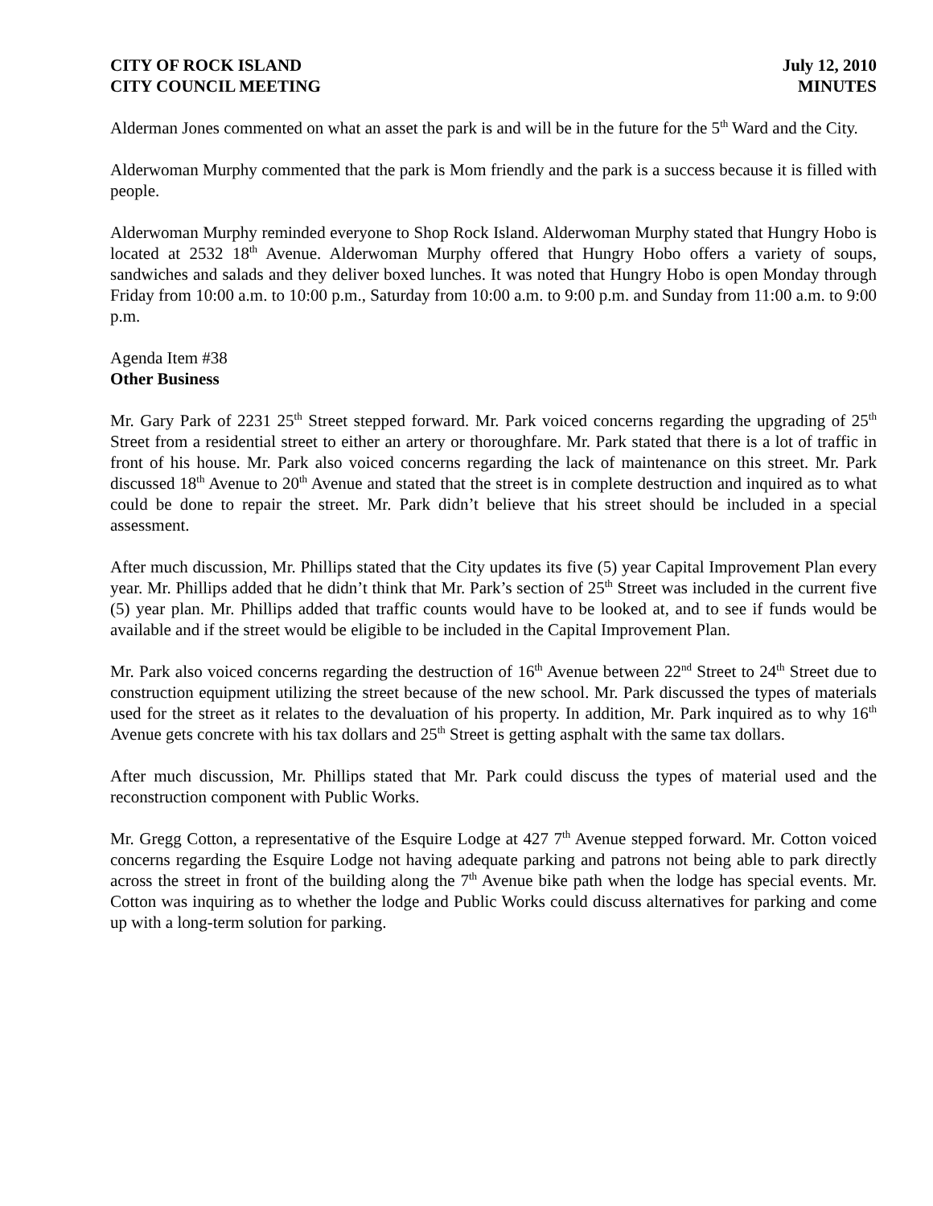CITY OF ROCK ISLAND
CITY COUNCIL MEETING
July 12, 2010
MINUTES
Alderman Jones commented on what an asset the park is and will be in the future for the 5<sup>th</sup> Ward and the City.
Alderwoman Murphy commented that the park is Mom friendly and the park is a success because it is filled with people.
Alderwoman Murphy reminded everyone to Shop Rock Island. Alderwoman Murphy stated that Hungry Hobo is located at 2532 18<sup>th</sup> Avenue. Alderwoman Murphy offered that Hungry Hobo offers a variety of soups, sandwiches and salads and they deliver boxed lunches. It was noted that Hungry Hobo is open Monday through Friday from 10:00 a.m. to 10:00 p.m., Saturday from 10:00 a.m. to 9:00 p.m. and Sunday from 11:00 a.m. to 9:00 p.m.
Agenda Item #38
Other Business
Mr. Gary Park of 2231 25<sup>th</sup> Street stepped forward. Mr. Park voiced concerns regarding the upgrading of 25<sup>th</sup> Street from a residential street to either an artery or thoroughfare. Mr. Park stated that there is a lot of traffic in front of his house. Mr. Park also voiced concerns regarding the lack of maintenance on this street. Mr. Park discussed 18<sup>th</sup> Avenue to 20<sup>th</sup> Avenue and stated that the street is in complete destruction and inquired as to what could be done to repair the street. Mr. Park didn’t believe that his street should be included in a special assessment.
After much discussion, Mr. Phillips stated that the City updates its five (5) year Capital Improvement Plan every year. Mr. Phillips added that he didn’t think that Mr. Park’s section of 25<sup>th</sup> Street was included in the current five (5) year plan. Mr. Phillips added that traffic counts would have to be looked at, and to see if funds would be available and if the street would be eligible to be included in the Capital Improvement Plan.
Mr. Park also voiced concerns regarding the destruction of 16<sup>th</sup> Avenue between 22<sup>nd</sup> Street to 24<sup>th</sup> Street due to construction equipment utilizing the street because of the new school. Mr. Park discussed the types of materials used for the street as it relates to the devaluation of his property. In addition, Mr. Park inquired as to why 16<sup>th</sup> Avenue gets concrete with his tax dollars and 25<sup>th</sup> Street is getting asphalt with the same tax dollars.
After much discussion, Mr. Phillips stated that Mr. Park could discuss the types of material used and the reconstruction component with Public Works.
Mr. Gregg Cotton, a representative of the Esquire Lodge at 427 7<sup>th</sup> Avenue stepped forward. Mr. Cotton voiced concerns regarding the Esquire Lodge not having adequate parking and patrons not being able to park directly across the street in front of the building along the 7<sup>th</sup> Avenue bike path when the lodge has special events. Mr. Cotton was inquiring as to whether the lodge and Public Works could discuss alternatives for parking and come up with a long-term solution for parking.